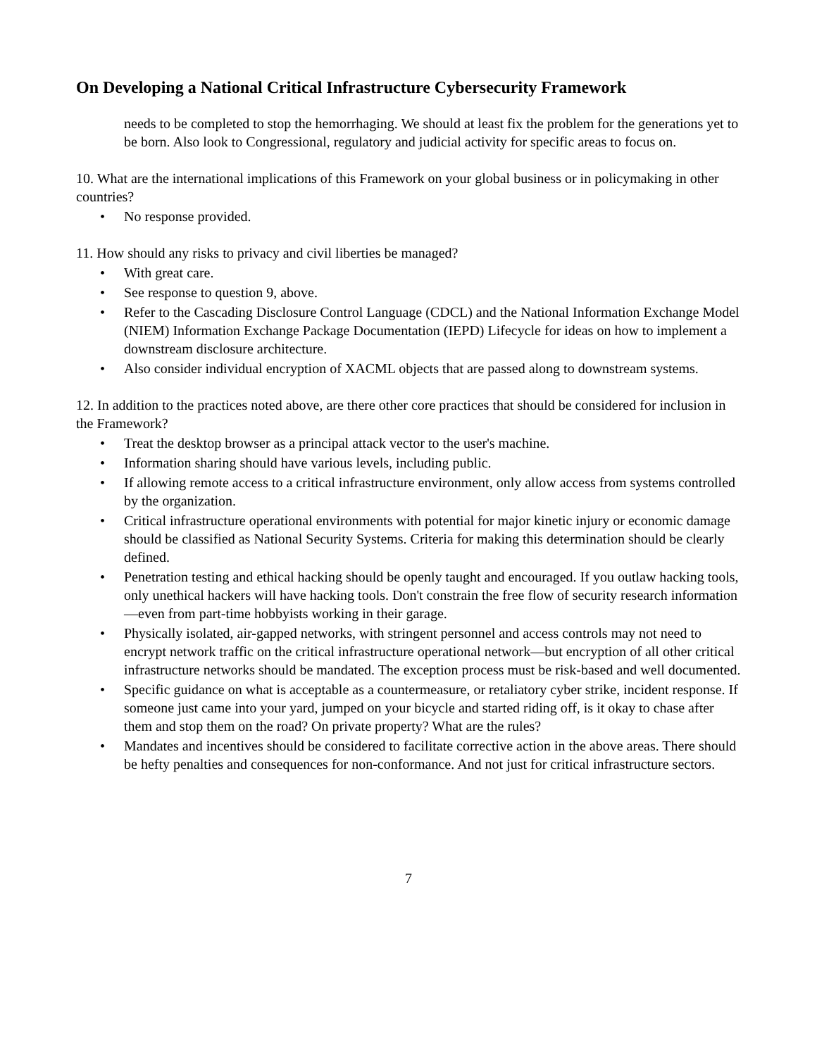On Developing a National Critical Infrastructure Cybersecurity Framework
needs to be completed to stop the hemorrhaging. We should at least fix the problem for the generations yet to be born. Also look to Congressional, regulatory and judicial activity for specific areas to focus on.
10. What are the international implications of this Framework on your global business or in policymaking in other countries?
• No response provided.
11. How should any risks to privacy and civil liberties be managed?
• With great care.
• See response to question 9, above.
• Refer to the Cascading Disclosure Control Language (CDCL) and the National Information Exchange Model (NIEM) Information Exchange Package Documentation (IEPD) Lifecycle for ideas on how to implement a downstream disclosure architecture.
• Also consider individual encryption of XACML objects that are passed along to downstream systems.
12. In addition to the practices noted above, are there other core practices that should be considered for inclusion in the Framework?
• Treat the desktop browser as a principal attack vector to the user's machine.
• Information sharing should have various levels, including public.
• If allowing remote access to a critical infrastructure environment, only allow access from systems controlled by the organization.
• Critical infrastructure operational environments with potential for major kinetic injury or economic damage should be classified as National Security Systems. Criteria for making this determination should be clearly defined.
• Penetration testing and ethical hacking should be openly taught and encouraged. If you outlaw hacking tools, only unethical hackers will have hacking tools. Don't constrain the free flow of security research information—even from part-time hobbyists working in their garage.
• Physically isolated, air-gapped networks, with stringent personnel and access controls may not need to encrypt network traffic on the critical infrastructure operational network—but encryption of all other critical infrastructure networks should be mandated. The exception process must be risk-based and well documented.
• Specific guidance on what is acceptable as a countermeasure, or retaliatory cyber strike, incident response. If someone just came into your yard, jumped on your bicycle and started riding off, is it okay to chase after them and stop them on the road? On private property? What are the rules?
• Mandates and incentives should be considered to facilitate corrective action in the above areas. There should be hefty penalties and consequences for non-conformance. And not just for critical infrastructure sectors.
7